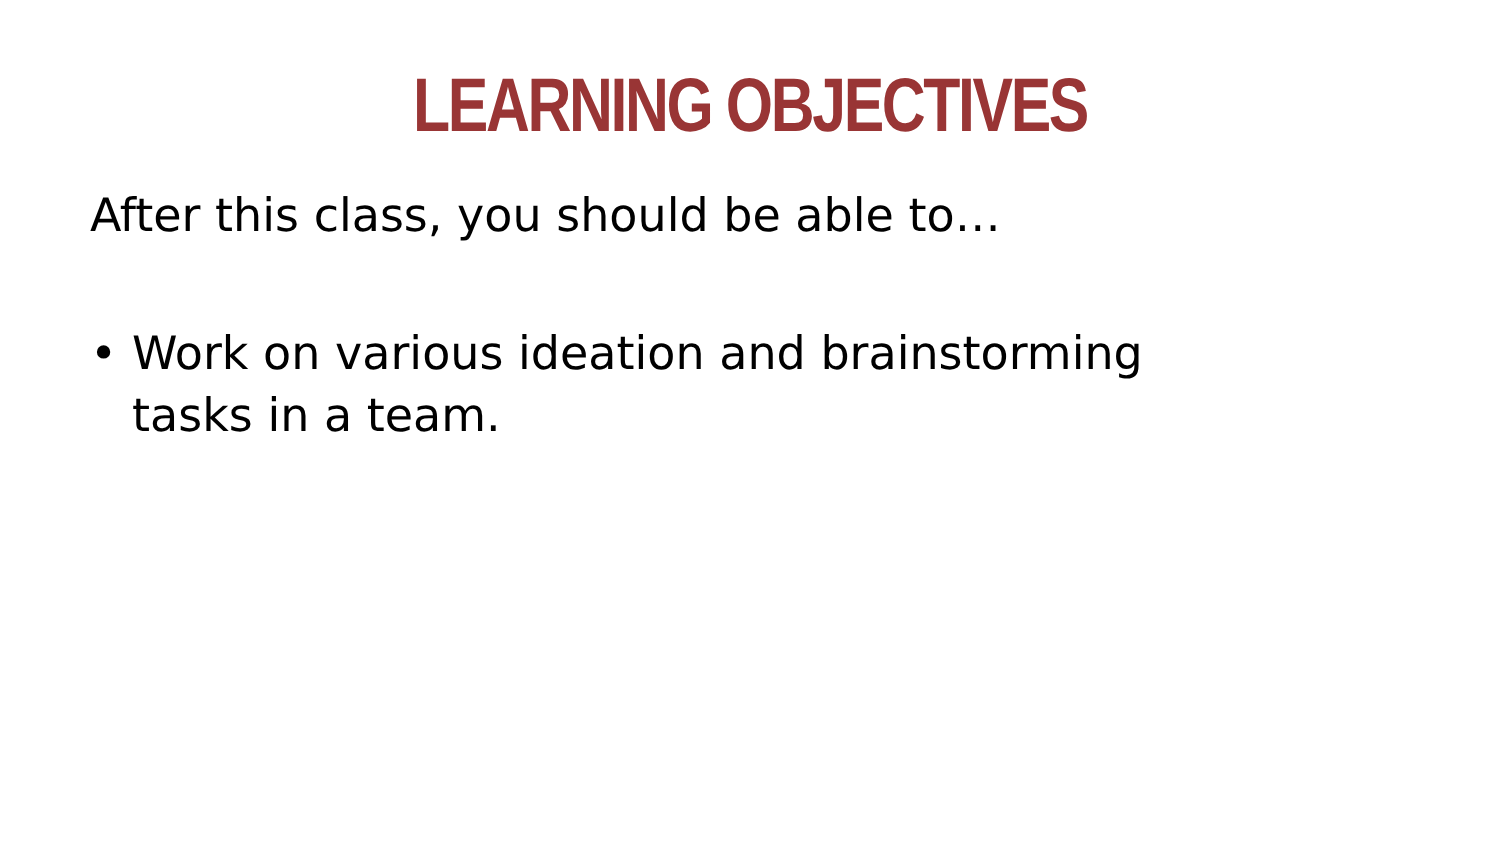LEARNING OBJECTIVES
After this class, you should be able to…
• Work on various ideation and brainstorming tasks in a team.